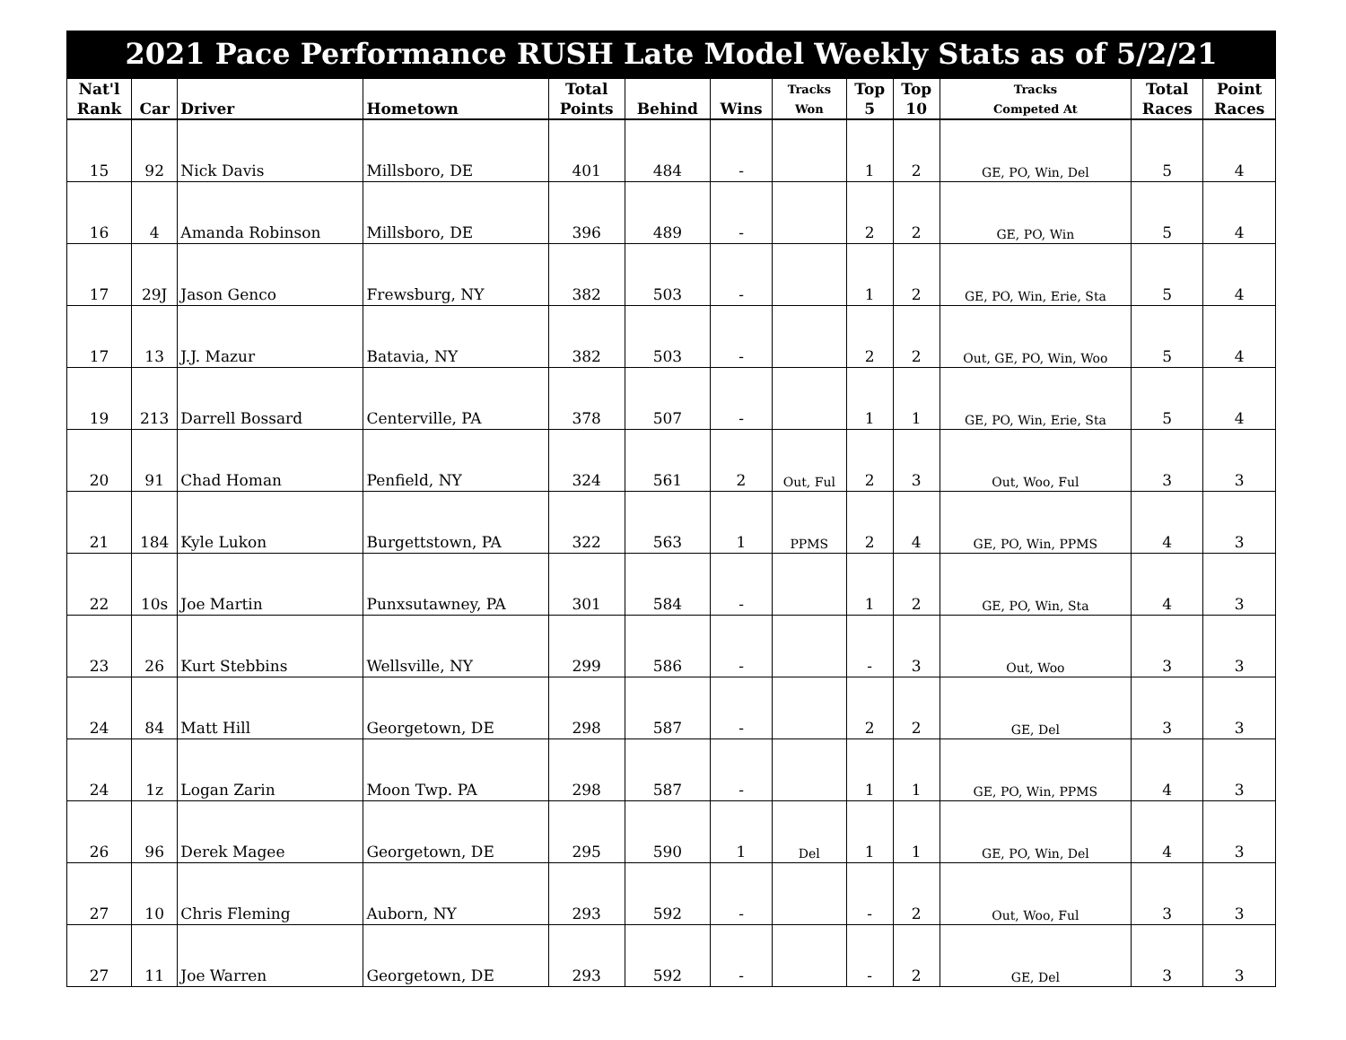| 2021 Pace Performance RUSH Late Model Weekly Stats as of 5/2/21 | | | | | | | | | | | | |
| Nat'l | | | | Total | | | Tracks | Top | Top | Tracks | Total | Point |
| Rank | Car | Driver | Hometown | Points | Behind | Wins | Won | 5 | 10 | Competed At | Races | Races |
| 15 | 92 | Nick Davis | Millsboro, DE | 401 | 484 | - | | 1 | 2 | GE, PO, Win, Del | 5 | 4 |
| 16 | 4 | Amanda Robinson | Millsboro, DE | 396 | 489 | - | | 2 | 2 | GE, PO, Win | 5 | 4 |
| 17 | 29J | Jason Genco | Frewsburg, NY | 382 | 503 | - | | 1 | 2 | GE, PO, Win, Erie, Sta | 5 | 4 |
| 17 | 13 | J.J. Mazur | Batavia, NY | 382 | 503 | - | | 2 | 2 | Out, GE, PO, Win, Woo | 5 | 4 |
| 19 | 213 | Darrell Bossard | Centerville, PA | 378 | 507 | - | | 1 | 1 | GE, PO, Win, Erie, Sta | 5 | 4 |
| 20 | 91 | Chad Homan | Penfield, NY | 324 | 561 | 2 | Out, Ful | 2 | 3 | Out, Woo, Ful | 3 | 3 |
| 21 | 184 | Kyle Lukon | Burgettstown, PA | 322 | 563 | 1 | PPMS | 2 | 4 | GE, PO, Win, PPMS | 4 | 3 |
| 22 | 10s | Joe Martin | Punxsutawney, PA | 301 | 584 | - | | 1 | 2 | GE, PO, Win, Sta | 4 | 3 |
| 23 | 26 | Kurt Stebbins | Wellsville, NY | 299 | 586 | - | | - | 3 | Out, Woo | 3 | 3 |
| 24 | 84 | Matt Hill | Georgetown, DE | 298 | 587 | - | | 2 | 2 | GE, Del | 3 | 3 |
| 24 | 1z | Logan Zarin | Moon Twp. PA | 298 | 587 | - | | 1 | 1 | GE, PO, Win, PPMS | 4 | 3 |
| 26 | 96 | Derek Magee | Georgetown, DE | 295 | 590 | 1 | Del | 1 | 1 | GE, PO, Win, Del | 4 | 3 |
| 27 | 10 | Chris Fleming | Auborn, NY | 293 | 592 | - | | - | 2 | Out, Woo, Ful | 3 | 3 |
| 27 | 11 | Joe Warren | Georgetown, DE | 293 | 592 | - | | - | 2 | GE, Del | 3 | 3 |